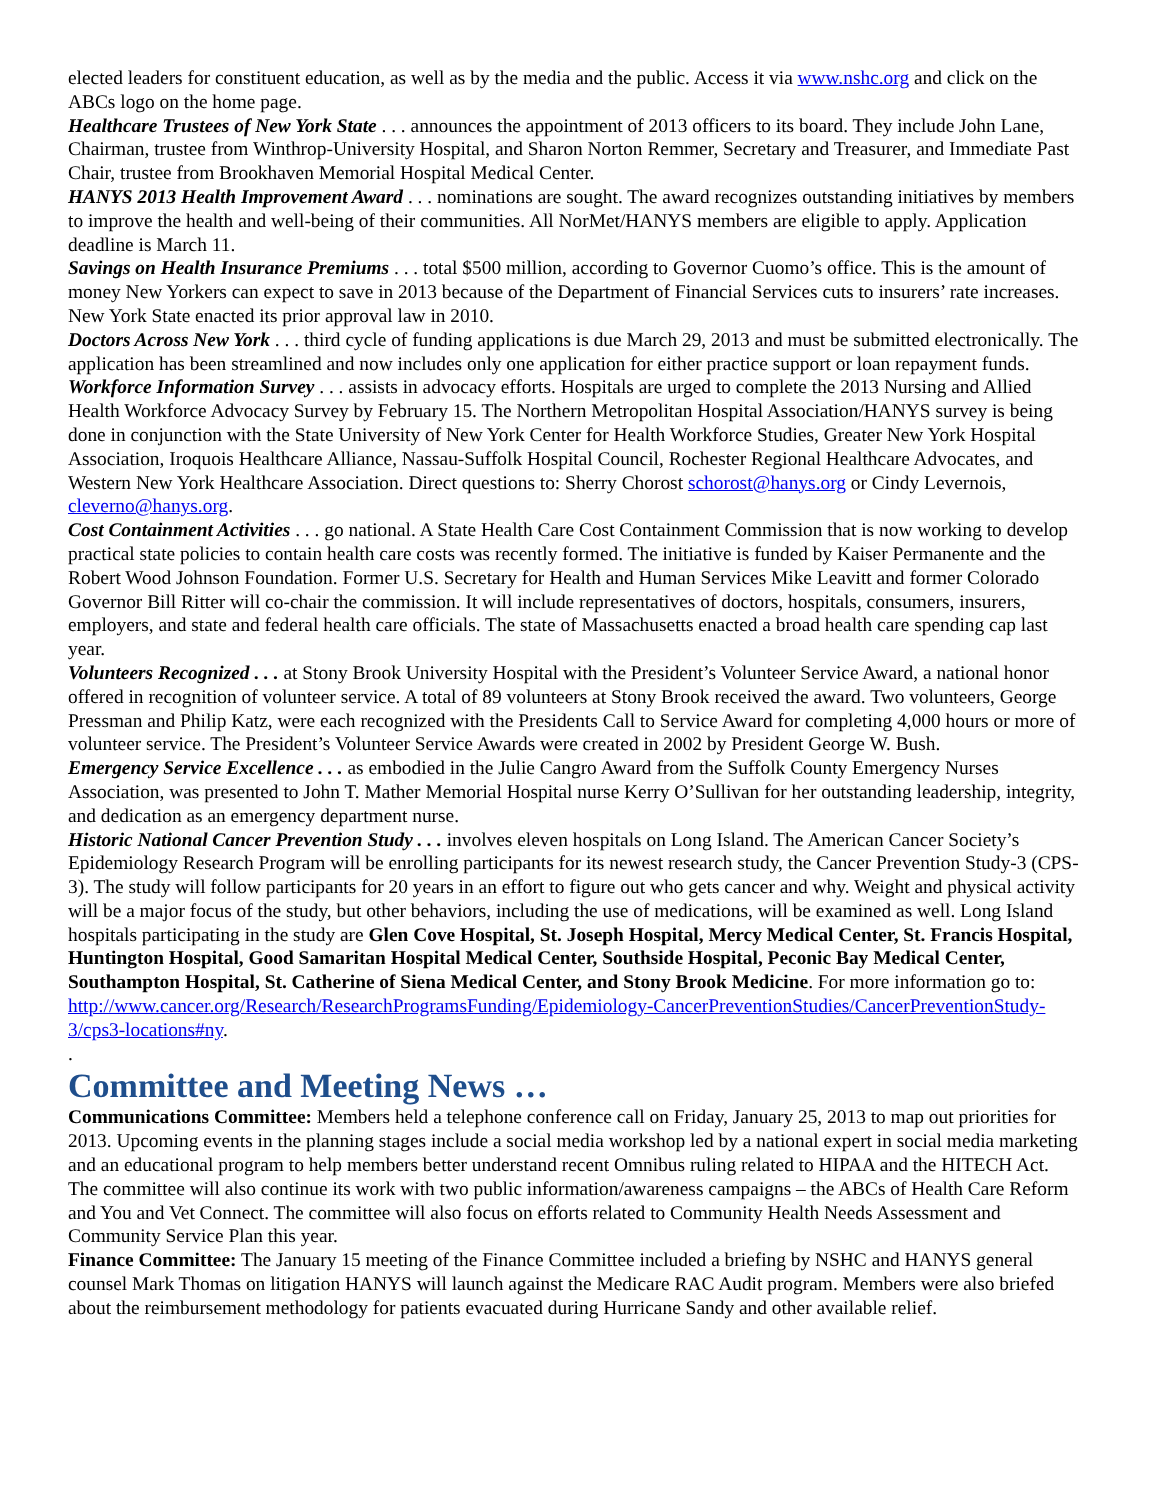elected leaders for constituent education, as well as by the media and the public. Access it via www.nshc.org and click on the ABCs logo on the home page.
Healthcare Trustees of New York State . . . announces the appointment of 2013 officers to its board. They include John Lane, Chairman, trustee from Winthrop-University Hospital, and Sharon Norton Remmer, Secretary and Treasurer, and Immediate Past Chair, trustee from Brookhaven Memorial Hospital Medical Center.
HANYS 2013 Health Improvement Award . . . nominations are sought. The award recognizes outstanding initiatives by members to improve the health and well-being of their communities. All NorMet/HANYS members are eligible to apply. Application deadline is March 11.
Savings on Health Insurance Premiums . . . total $500 million, according to Governor Cuomo’s office. This is the amount of money New Yorkers can expect to save in 2013 because of the Department of Financial Services cuts to insurers’ rate increases. New York State enacted its prior approval law in 2010.
Doctors Across New York . . . third cycle of funding applications is due March 29, 2013 and must be submitted electronically. The application has been streamlined and now includes only one application for either practice support or loan repayment funds.
Workforce Information Survey . . . assists in advocacy efforts. Hospitals are urged to complete the 2013 Nursing and Allied Health Workforce Advocacy Survey by February 15. The Northern Metropolitan Hospital Association/HANYS survey is being done in conjunction with the State University of New York Center for Health Workforce Studies, Greater New York Hospital Association, Iroquois Healthcare Alliance, Nassau-Suffolk Hospital Council, Rochester Regional Healthcare Advocates, and Western New York Healthcare Association. Direct questions to: Sherry Chorost schorost@hanys.org or Cindy Levernois, cleverno@hanys.org.
Cost Containment Activities . . . go national. A State Health Care Cost Containment Commission that is now working to develop practical state policies to contain health care costs was recently formed. The initiative is funded by Kaiser Permanente and the Robert Wood Johnson Foundation. Former U.S. Secretary for Health and Human Services Mike Leavitt and former Colorado Governor Bill Ritter will co-chair the commission. It will include representatives of doctors, hospitals, consumers, insurers, employers, and state and federal health care officials. The state of Massachusetts enacted a broad health care spending cap last year.
Volunteers Recognized . . . at Stony Brook University Hospital with the President’s Volunteer Service Award, a national honor offered in recognition of volunteer service. A total of 89 volunteers at Stony Brook received the award. Two volunteers, George Pressman and Philip Katz, were each recognized with the Presidents Call to Service Award for completing 4,000 hours or more of volunteer service. The President’s Volunteer Service Awards were created in 2002 by President George W. Bush.
Emergency Service Excellence . . . as embodied in the Julie Cangro Award from the Suffolk County Emergency Nurses Association, was presented to John T. Mather Memorial Hospital nurse Kerry O’Sullivan for her outstanding leadership, integrity, and dedication as an emergency department nurse.
Historic National Cancer Prevention Study . . . involves eleven hospitals on Long Island. The American Cancer Society’s Epidemiology Research Program will be enrolling participants for its newest research study, the Cancer Prevention Study-3 (CPS-3). The study will follow participants for 20 years in an effort to figure out who gets cancer and why. Weight and physical activity will be a major focus of the study, but other behaviors, including the use of medications, will be examined as well. Long Island hospitals participating in the study are Glen Cove Hospital, St. Joseph Hospital, Mercy Medical Center, St. Francis Hospital, Huntington Hospital, Good Samaritan Hospital Medical Center, Southside Hospital, Peconic Bay Medical Center, Southampton Hospital, St. Catherine of Siena Medical Center, and Stony Brook Medicine. For more information go to:
http://www.cancer.org/Research/ResearchProgramsFunding/Epidemiology-CancerPreventionStudies/CancerPreventionStudy-3/cps3-locations#ny.
.
Committee and Meeting News …
Communications Committee: Members held a telephone conference call on Friday, January 25, 2013 to map out priorities for 2013. Upcoming events in the planning stages include a social media workshop led by a national expert in social media marketing and an educational program to help members better understand recent Omnibus ruling related to HIPAA and the HITECH Act. The committee will also continue its work with two public information/awareness campaigns – the ABCs of Health Care Reform and You and Vet Connect. The committee will also focus on efforts related to Community Health Needs Assessment and Community Service Plan this year.
Finance Committee: The January 15 meeting of the Finance Committee included a briefing by NSHC and HANYS general counsel Mark Thomas on litigation HANYS will launch against the Medicare RAC Audit program. Members were also briefed about the reimbursement methodology for patients evacuated during Hurricane Sandy and other available relief.